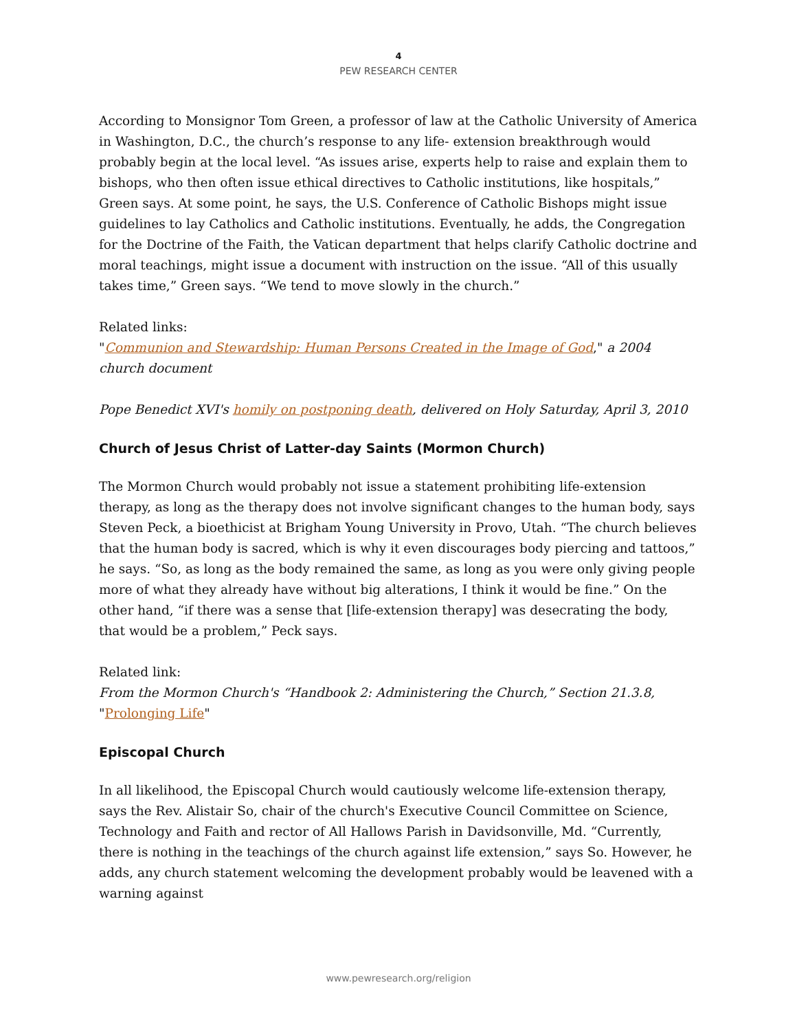4
PEW RESEARCH CENTER
According to Monsignor Tom Green, a professor of law at the Catholic University of America in Washington, D.C., the church’s response to any life- extension breakthrough would probably begin at the local level. “As issues arise, experts help to raise and explain them to bishops, who then often issue ethical directives to Catholic institutions, like hospitals,” Green says. At some point, he says, the U.S. Conference of Catholic Bishops might issue guidelines to lay Catholics and Catholic institutions. Eventually, he adds, the Congregation for the Doctrine of the Faith, the Vatican department that helps clarify Catholic doctrine and moral teachings, might issue a document with instruction on the issue. “All of this usually takes time,” Green says. “We tend to move slowly in the church.”
Related links:
"Communion and Stewardship: Human Persons Created in the Image of God," a 2004 church document
Pope Benedict XVI's homily on postponing death, delivered on Holy Saturday, April 3, 2010
Church of Jesus Christ of Latter-day Saints (Mormon Church)
The Mormon Church would probably not issue a statement prohibiting life-extension therapy, as long as the therapy does not involve significant changes to the human body, says Steven Peck, a bioethicist at Brigham Young University in Provo, Utah. “The church believes that the human body is sacred, which is why it even discourages body piercing and tattoos,” he says. “So, as long as the body remained the same, as long as you were only giving people more of what they already have without big alterations, I think it would be fine.” On the other hand, “if there was a sense that [life-extension therapy] was desecrating the body, that would be a problem,” Peck says.
Related link:
From the Mormon Church's “Handbook 2: Administering the Church,” Section 21.3.8,
"Prolonging Life"
Episcopal Church
In all likelihood, the Episcopal Church would cautiously welcome life-extension therapy, says the Rev. Alistair So, chair of the church's Executive Council Committee on Science, Technology and Faith and rector of All Hallows Parish in Davidsonville, Md. “Currently, there is nothing in the teachings of the church against life extension,” says So. However, he adds, any church statement welcoming the development probably would be leavened with a warning against
www.pewresearch.org/religion